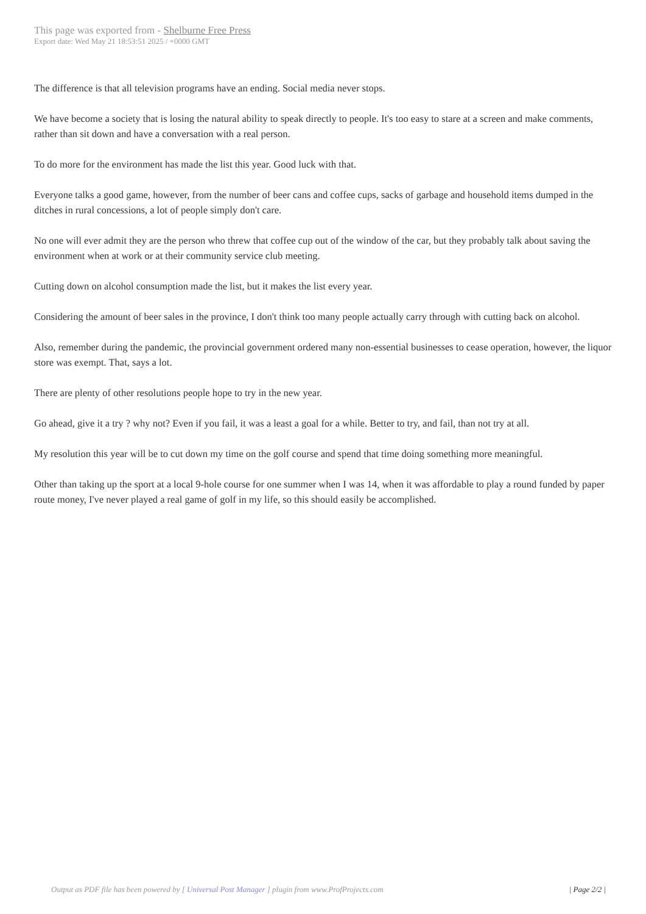This page was exported from - Shelburne Free Press
Export date: Wed May 21 18:53:51 2025 / +0000 GMT
The difference is that all television programs have an ending. Social media never stops.
We have become a society that is losing the natural ability to speak directly to people. It's too easy to stare at a screen and make comments, rather than sit down and have a conversation with a real person.
To do more for the environment has made the list this year. Good luck with that.
Everyone talks a good game, however, from the number of beer cans and coffee cups, sacks of garbage and household items dumped in the ditches in rural concessions, a lot of people simply don't care.
No one will ever admit they are the person who threw that coffee cup out of the window of the car, but they probably talk about saving the environment when at work or at their community service club meeting.
Cutting down on alcohol consumption made the list, but it makes the list every year.
Considering the amount of beer sales in the province, I don't think too many people actually carry through with cutting back on alcohol.
Also, remember during the pandemic, the provincial government ordered many non-essential businesses to cease operation, however, the liquor store was exempt. That, says a lot.
There are plenty of other resolutions people hope to try in the new year.
Go ahead, give it a try ? why not? Even if you fail, it was a least a goal for a while. Better to try, and fail, than not try at all.
My resolution this year will be to cut down my time on the golf course and spend that time doing something more meaningful.
Other than taking up the sport at a local 9-hole course for one summer when I was 14, when it was affordable to play a round funded by paper route money, I've never played a real game of golf in my life, so this should easily be accomplished.
Output as PDF file has been powered by [ Universal Post Manager ] plugin from www.ProfProjects.com
| Page 2/2 |